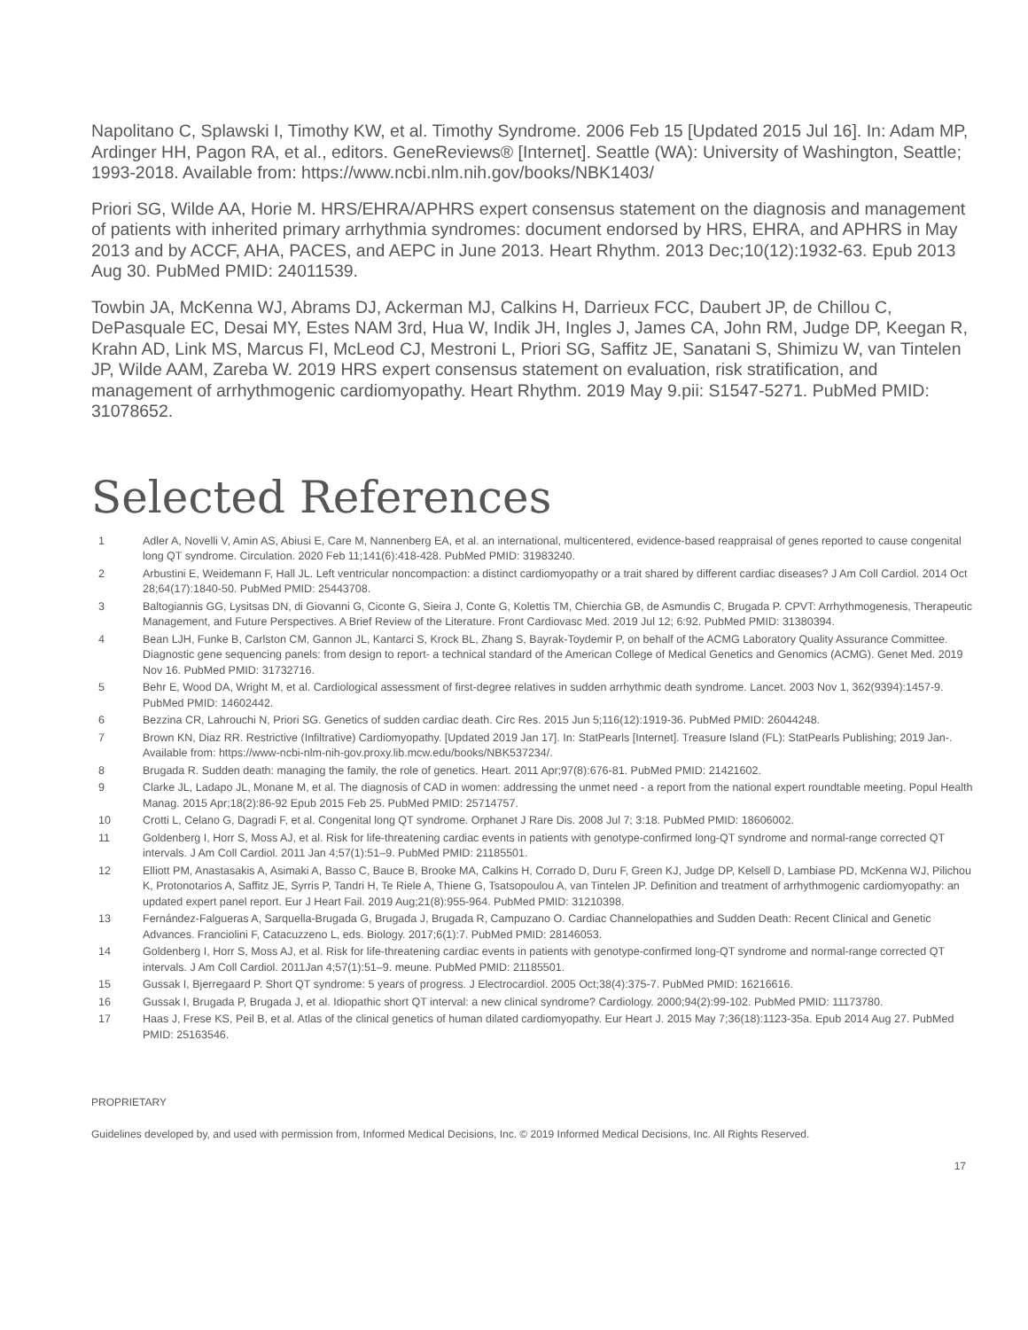Napolitano C, Splawski I, Timothy KW, et al. Timothy Syndrome. 2006 Feb 15 [Updated 2015 Jul 16]. In: Adam MP, Ardinger HH, Pagon RA, et al., editors. GeneReviews® [Internet]. Seattle (WA): University of Washington, Seattle; 1993-2018. Available from: https://www.ncbi.nlm.nih.gov/books/NBK1403/
Priori SG, Wilde AA, Horie M. HRS/EHRA/APHRS expert consensus statement on the diagnosis and management of patients with inherited primary arrhythmia syndromes: document endorsed by HRS, EHRA, and APHRS in May 2013 and by ACCF, AHA, PACES, and AEPC in June 2013. Heart Rhythm. 2013 Dec;10(12):1932-63. Epub 2013 Aug 30. PubMed PMID: 24011539.
Towbin JA, McKenna WJ, Abrams DJ, Ackerman MJ, Calkins H, Darrieux FCC, Daubert JP, de Chillou C, DePasquale EC, Desai MY, Estes NAM 3rd, Hua W, Indik JH, Ingles J, James CA, John RM, Judge DP, Keegan R, Krahn AD, Link MS, Marcus FI, McLeod CJ, Mestroni L, Priori SG, Saffitz JE, Sanatani S, Shimizu W, van Tintelen JP, Wilde AAM, Zareba W. 2019 HRS expert consensus statement on evaluation, risk stratification, and management of arrhythmogenic cardiomyopathy. Heart Rhythm. 2019 May 9.pii: S1547-5271. PubMed PMID: 31078652.
Selected References
1 Adler A, Novelli V, Amin AS, Abiusi E, Care M, Nannenberg EA, et al. an international, multicentered, evidence-based reappraisal of genes reported to cause congenital long QT syndrome. Circulation. 2020 Feb 11;141(6):418-428. PubMed PMID: 31983240.
2 Arbustini E, Weidemann F, Hall JL. Left ventricular noncompaction: a distinct cardiomyopathy or a trait shared by different cardiac diseases? J Am Coll Cardiol. 2014 Oct 28;64(17):1840-50. PubMed PMID: 25443708.
3 Baltogiannis GG, Lysitsas DN, di Giovanni G, Ciconte G, Sieira J, Conte G, Kolettis TM, Chierchia GB, de Asmundis C, Brugada P. CPVT: Arrhythmogenesis, Therapeutic Management, and Future Perspectives. A Brief Review of the Literature. Front Cardiovasc Med. 2019 Jul 12; 6:92. PubMed PMID: 31380394.
4 Bean LJH, Funke B, Carlston CM, Gannon JL, Kantarci S, Krock BL, Zhang S, Bayrak-Toydemir P, on behalf of the ACMG Laboratory Quality Assurance Committee. Diagnostic gene sequencing panels: from design to report- a technical standard of the American College of Medical Genetics and Genomics (ACMG). Genet Med. 2019 Nov 16. PubMed PMID: 31732716.
5 Behr E, Wood DA, Wright M, et al. Cardiological assessment of first-degree relatives in sudden arrhythmic death syndrome. Lancet. 2003 Nov 1, 362(9394):1457-9. PubMed PMID: 14602442.
6 Bezzina CR, Lahrouchi N, Priori SG. Genetics of sudden cardiac death. Circ Res. 2015 Jun 5;116(12):1919-36. PubMed PMID: 26044248.
7 Brown KN, Diaz RR. Restrictive (Infiltrative) Cardiomyopathy. [Updated 2019 Jan 17]. In: StatPearls [Internet]. Treasure Island (FL): StatPearls Publishing; 2019 Jan-. Available from: https://www-ncbi-nlm-nih-gov.proxy.lib.mcw.edu/books/NBK537234/.
8 Brugada R. Sudden death: managing the family, the role of genetics. Heart. 2011 Apr;97(8):676-81. PubMed PMID: 21421602.
9 Clarke JL, Ladapo JL, Monane M, et al. The diagnosis of CAD in women: addressing the unmet need - a report from the national expert roundtable meeting. Popul Health Manag. 2015 Apr;18(2):86-92 Epub 2015 Feb 25. PubMed PMID: 25714757.
10 Crotti L, Celano G, Dagradi F, et al. Congenital long QT syndrome. Orphanet J Rare Dis. 2008 Jul 7; 3:18. PubMed PMID: 18606002.
11 Goldenberg I, Horr S, Moss AJ, et al. Risk for life-threatening cardiac events in patients with genotype-confirmed long-QT syndrome and normal-range corrected QT intervals. J Am Coll Cardiol. 2011 Jan 4;57(1):51–9. PubMed PMID: 21185501.
12 Elliott PM, Anastasakis A, Asimaki A, Basso C, Bauce B, Brooke MA, Calkins H, Corrado D, Duru F, Green KJ, Judge DP, Kelsell D, Lambiase PD, McKenna WJ, Pilichou K, Protonotarios A, Saffitz JE, Syrris P, Tandri H, Te Riele A, Thiene G, Tsatsopoulou A, van Tintelen JP. Definition and treatment of arrhythmogenic cardiomyopathy: an updated expert panel report. Eur J Heart Fail. 2019 Aug;21(8):955-964. PubMed PMID: 31210398.
13 Fernández-Falgueras A, Sarquella-Brugada G, Brugada J, Brugada R, Campuzano O. Cardiac Channelopathies and Sudden Death: Recent Clinical and Genetic Advances. Franciolini F, Catacuzzeno L, eds. Biology. 2017;6(1):7. PubMed PMID: 28146053.
14 Goldenberg I, Horr S, Moss AJ, et al. Risk for life-threatening cardiac events in patients with genotype-confirmed long-QT syndrome and normal-range corrected QT intervals. J Am Coll Cardiol. 2011Jan 4;57(1):51–9. meune. PubMed PMID: 21185501.
15 Gussak I, Bjerregaard P. Short QT syndrome: 5 years of progress. J Electrocardiol. 2005 Oct;38(4):375-7. PubMed PMID: 16216616.
16 Gussak I, Brugada P, Brugada J, et al. Idiopathic short QT interval: a new clinical syndrome? Cardiology. 2000;94(2):99-102. PubMed PMID: 11173780.
17 Haas J, Frese KS, Peil B, et al. Atlas of the clinical genetics of human dilated cardiomyopathy. Eur Heart J. 2015 May 7;36(18):1123-35a. Epub 2014 Aug 27. PubMed PMID: 25163546.
PROPRIETARY
Guidelines developed by, and used with permission from, Informed Medical Decisions, Inc. © 2019 Informed Medical Decisions, Inc. All Rights Reserved.
17